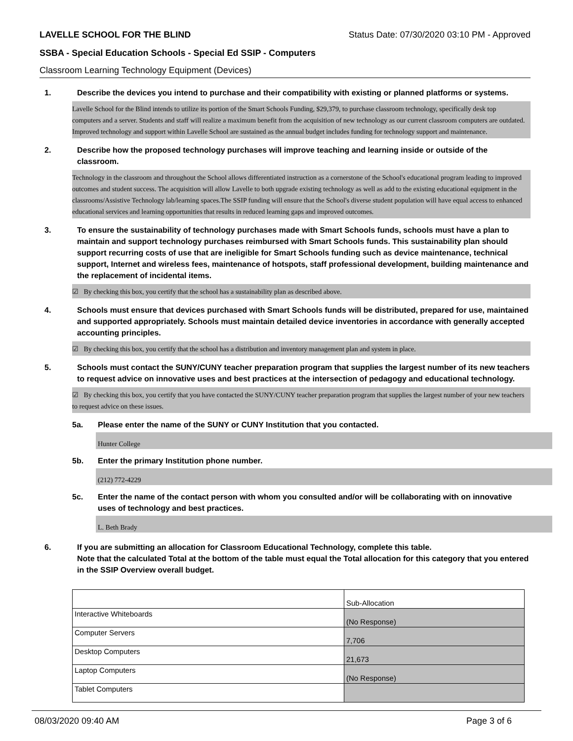LAVELLE SCHOOL FOR THE BLIND Status Date: 07/30/2020 03:10 PM - Approved
SSBA - Special Education Schools - Special Ed SSIP - Computers
Classroom Learning Technology Equipment (Devices)
1. Describe the devices you intend to purchase and their compatibility with existing or planned platforms or systems.
Lavelle School for the Blind intends to utilize its portion of the Smart Schools Funding, $29,379, to purchase classroom technology, specifically desk top computers and a server. Students and staff will realize a maximum benefit from the acquisition of new technology as our current classroom computers are outdated. Improved technology and support within Lavelle School are sustained as the annual budget includes funding for technology support and maintenance.
2. Describe how the proposed technology purchases will improve teaching and learning inside or outside of the classroom.
Technology in the classroom and throughout the School allows differentiated instruction as a cornerstone of the School's educational program leading to improved outcomes and student success. The acquisition will allow Lavelle to both upgrade existing technology as well as add to the existing educational equipment in the classrooms/Assistive Technology lab/learning spaces.The SSIP funding will ensure that the School's diverse student population will have equal access to enhanced educational services and learning opportunities that results in reduced learning gaps and improved outcomes.
3. To ensure the sustainability of technology purchases made with Smart Schools funds, schools must have a plan to maintain and support technology purchases reimbursed with Smart Schools funds. This sustainability plan should support recurring costs of use that are ineligible for Smart Schools funding such as device maintenance, technical support, Internet and wireless fees, maintenance of hotspots, staff professional development, building maintenance and the replacement of incidental items.
☑ By checking this box, you certify that the school has a sustainability plan as described above.
4. Schools must ensure that devices purchased with Smart Schools funds will be distributed, prepared for use, maintained and supported appropriately. Schools must maintain detailed device inventories in accordance with generally accepted accounting principles.
☑ By checking this box, you certify that the school has a distribution and inventory management plan and system in place.
5. Schools must contact the SUNY/CUNY teacher preparation program that supplies the largest number of its new teachers to request advice on innovative uses and best practices at the intersection of pedagogy and educational technology.
☑ By checking this box, you certify that you have contacted the SUNY/CUNY teacher preparation program that supplies the largest number of your new teachers to request advice on these issues.
5a. Please enter the name of the SUNY or CUNY Institution that you contacted.
Hunter College
5b. Enter the primary Institution phone number.
(212) 772-4229
5c. Enter the name of the contact person with whom you consulted and/or will be collaborating with on innovative uses of technology and best practices.
L. Beth Brady
6. If you are submitting an allocation for Classroom Educational Technology, complete this table.
Note that the calculated Total at the bottom of the table must equal the Total allocation for this category that you entered in the SSIP Overview overall budget.
| | Sub-Allocation |
| Interactive Whiteboards | (No Response) |
| Computer Servers | 7,706 |
| Desktop Computers | 21,673 |
| Laptop Computers | (No Response) |
| Tablet Computers | |
08/03/2020 09:40 AM Page 3 of 6